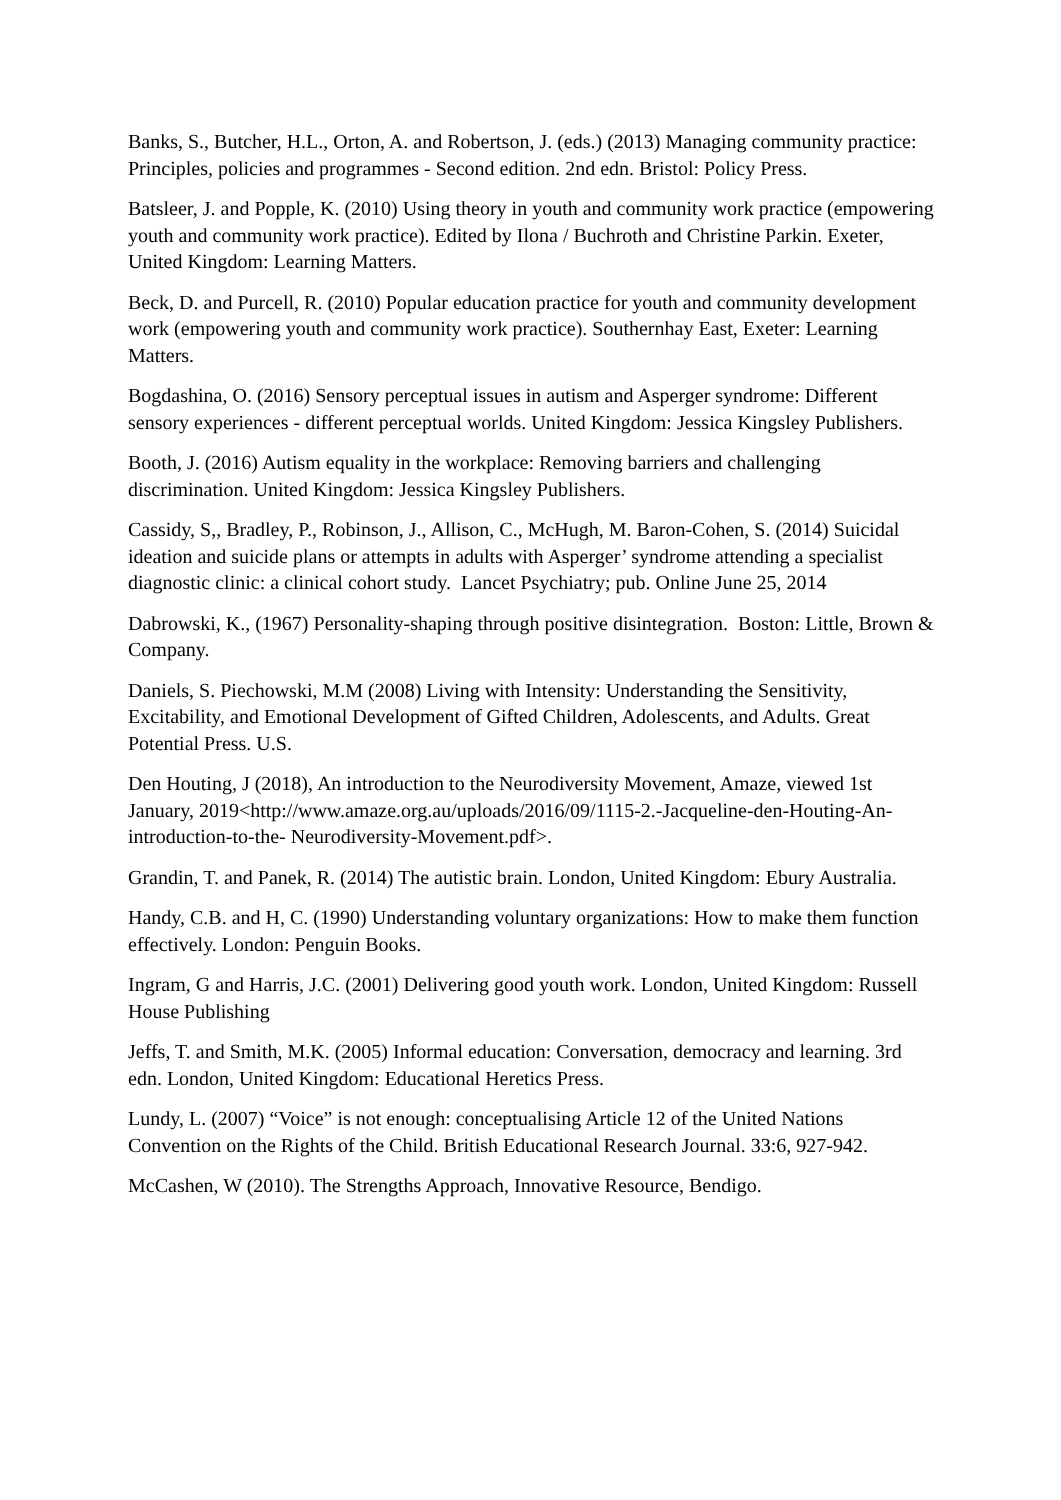Banks, S., Butcher, H.L., Orton, A. and Robertson, J. (eds.) (2013) Managing community practice: Principles, policies and programmes - Second edition. 2nd edn. Bristol: Policy Press.
Batsleer, J. and Popple, K. (2010) Using theory in youth and community work practice (empowering youth and community work practice). Edited by Ilona / Buchroth and Christine Parkin. Exeter, United Kingdom: Learning Matters.
Beck, D. and Purcell, R. (2010) Popular education practice for youth and community development work (empowering youth and community work practice). Southernhay East, Exeter: Learning Matters.
Bogdashina, O. (2016) Sensory perceptual issues in autism and Asperger syndrome: Different sensory experiences - different perceptual worlds. United Kingdom: Jessica Kingsley Publishers.
Booth, J. (2016) Autism equality in the workplace: Removing barriers and challenging discrimination. United Kingdom: Jessica Kingsley Publishers.
Cassidy, S,, Bradley, P., Robinson, J., Allison, C., McHugh, M. Baron-Cohen, S. (2014) Suicidal ideation and suicide plans or attempts in adults with Asperger’ syndrome attending a specialist diagnostic clinic: a clinical cohort study. Lancet Psychiatry; pub. Online June 25, 2014
Dabrowski, K., (1967) Personality-shaping through positive disintegration. Boston: Little, Brown & Company.
Daniels, S. Piechowski, M.M (2008) Living with Intensity: Understanding the Sensitivity, Excitability, and Emotional Development of Gifted Children, Adolescents, and Adults. Great Potential Press. U.S.
Den Houting, J (2018), An introduction to the Neurodiversity Movement, Amaze, viewed 1st January, 2019<http://www.amaze.org.au/uploads/2016/09/1115-2.-Jacqueline-den-Houting-An-introduction-to-the- Neurodiversity-Movement.pdf>.
Grandin, T. and Panek, R. (2014) The autistic brain. London, United Kingdom: Ebury Australia.
Handy, C.B. and H, C. (1990) Understanding voluntary organizations: How to make them function effectively. London: Penguin Books.
Ingram, G and Harris, J.C. (2001) Delivering good youth work. London, United Kingdom: Russell House Publishing
Jeffs, T. and Smith, M.K. (2005) Informal education: Conversation, democracy and learning. 3rd edn. London, United Kingdom: Educational Heretics Press.
Lundy, L. (2007) “Voice” is not enough: conceptualising Article 12 of the United Nations Convention on the Rights of the Child. British Educational Research Journal. 33:6, 927-942.
McCashen, W (2010). The Strengths Approach, Innovative Resource, Bendigo.